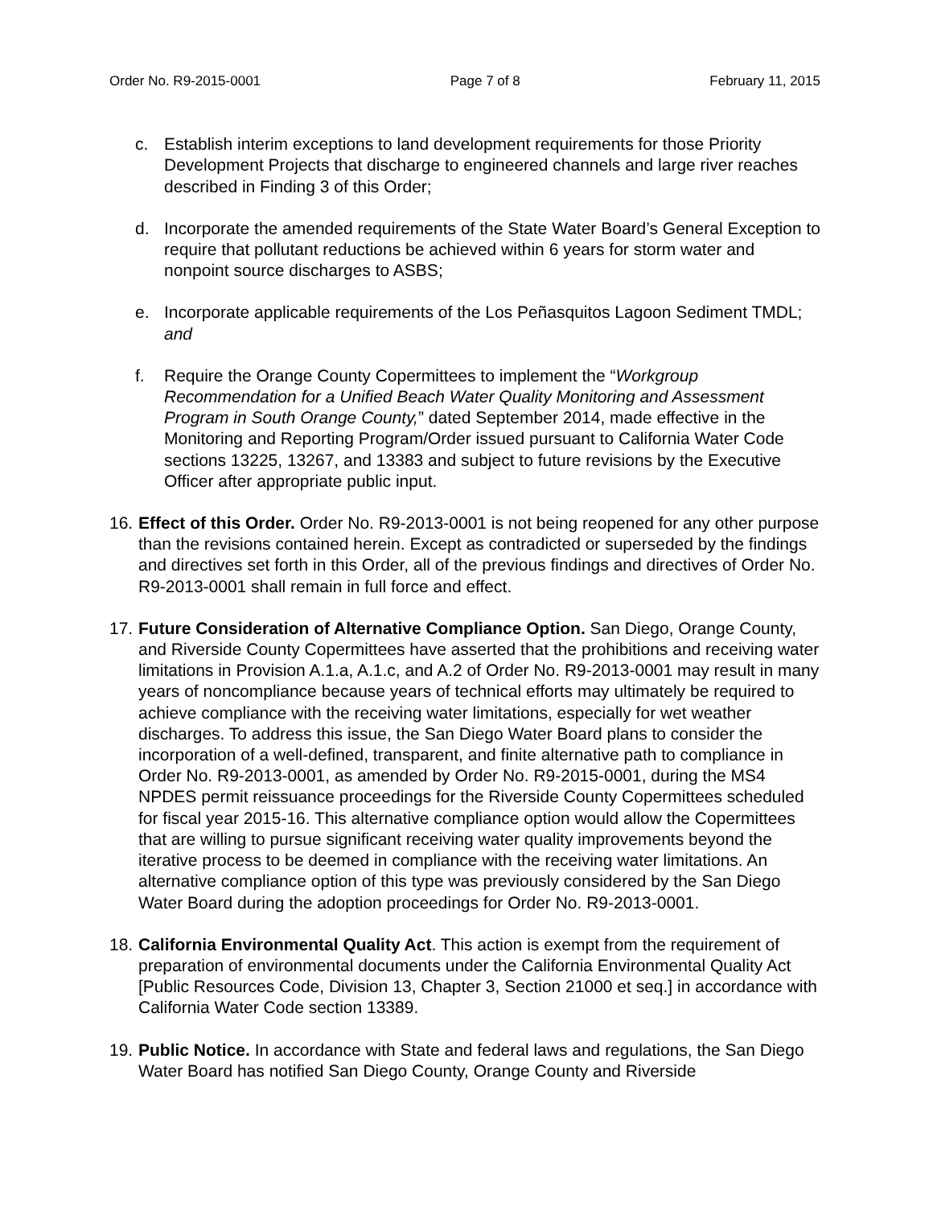Order No. R9-2015-0001 Page 7 of 8 February 11, 2015
c. Establish interim exceptions to land development requirements for those Priority Development Projects that discharge to engineered channels and large river reaches described in Finding 3 of this Order;
d. Incorporate the amended requirements of the State Water Board’s General Exception to require that pollutant reductions be achieved within 6 years for storm water and nonpoint source discharges to ASBS;
e. Incorporate applicable requirements of the Los Peñasquitos Lagoon Sediment TMDL; and
f. Require the Orange County Copermittees to implement the “Workgroup Recommendation for a Unified Beach Water Quality Monitoring and Assessment Program in South Orange County,” dated September 2014, made effective in the Monitoring and Reporting Program/Order issued pursuant to California Water Code sections 13225, 13267, and 13383 and subject to future revisions by the Executive Officer after appropriate public input.
16.
Effect of this Order. Order No. R9-2013-0001 is not being reopened for any other purpose than the revisions contained herein. Except as contradicted or superseded by the findings and directives set forth in this Order, all of the previous findings and directives of Order No. R9-2013-0001 shall remain in full force and effect.
17.
Future Consideration of Alternative Compliance Option. San Diego, Orange County, and Riverside County Copermittees have asserted that the prohibitions and receiving water limitations in Provision A.1.a, A.1.c, and A.2 of Order No. R9-2013-0001 may result in many years of noncompliance because years of technical efforts may ultimately be required to achieve compliance with the receiving water limitations, especially for wet weather discharges. To address this issue, the San Diego Water Board plans to consider the incorporation of a well-defined, transparent, and finite alternative path to compliance in Order No. R9-2013-0001, as amended by Order No. R9-2015-0001, during the MS4 NPDES permit reissuance proceedings for the Riverside County Copermittees scheduled for fiscal year 2015-16. This alternative compliance option would allow the Copermittees that are willing to pursue significant receiving water quality improvements beyond the iterative process to be deemed in compliance with the receiving water limitations. An alternative compliance option of this type was previously considered by the San Diego Water Board during the adoption proceedings for Order No. R9-2013-0001.
18.
California Environmental Quality Act. This action is exempt from the requirement of preparation of environmental documents under the California Environmental Quality Act [Public Resources Code, Division 13, Chapter 3, Section 21000 et seq.] in accordance with California Water Code section 13389.
19.
Public Notice. In accordance with State and federal laws and regulations, the San Diego Water Board has notified San Diego County, Orange County and Riverside